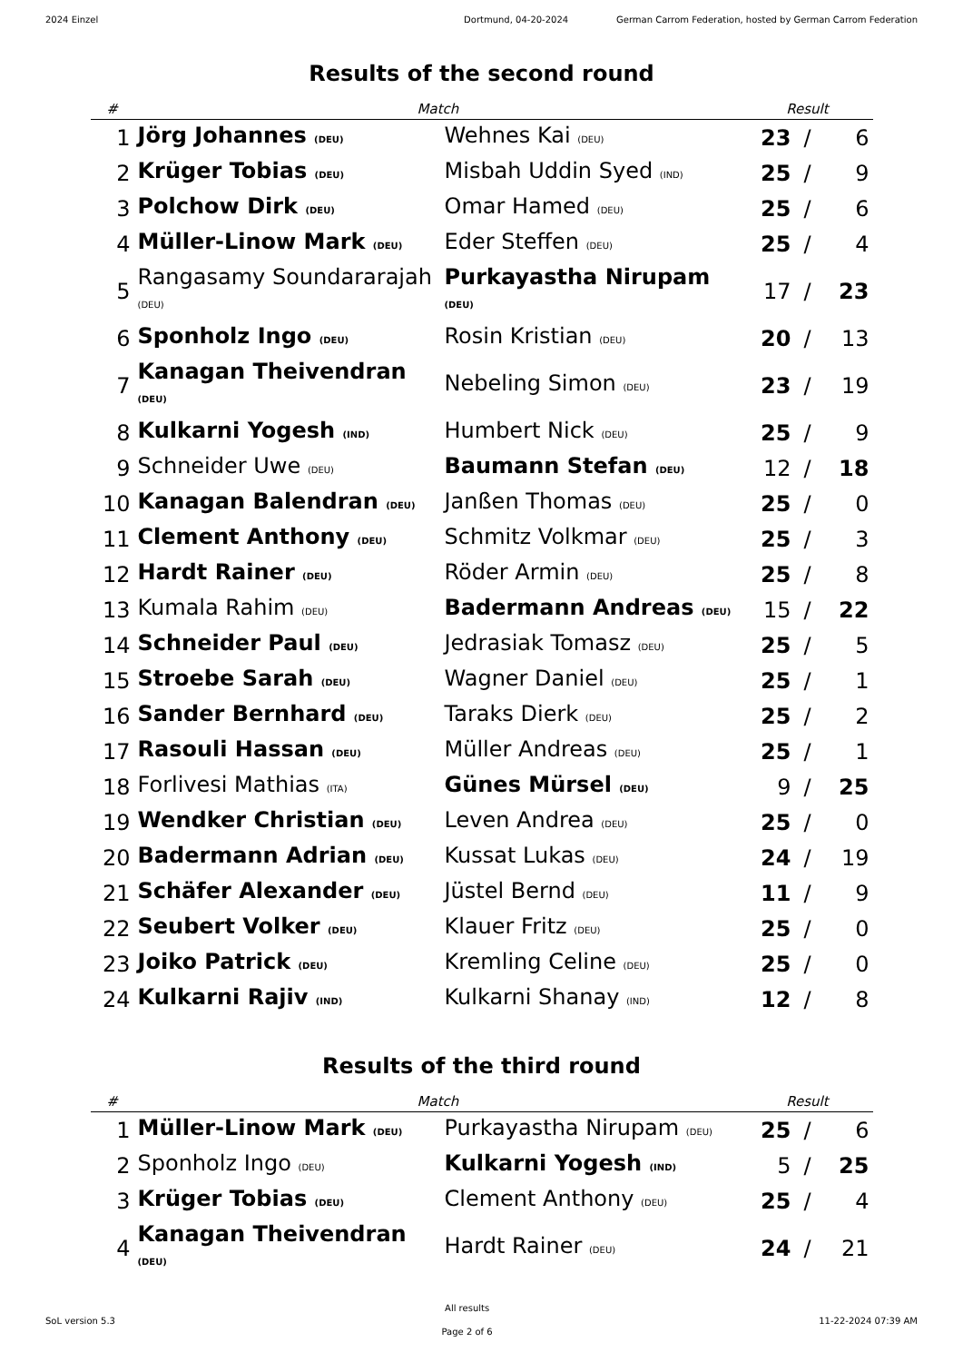2024 Einzel Dortmund, 04-20-2024 German Carrom Federation, hosted by German Carrom Federation
Results of the second round
| # | Match | | Result | | |
| --- | --- | --- | --- | --- | --- |
| 1 | Jörg Johannes (DEU) | Wehnes Kai (DEU) | 23 | / | 6 |
| 2 | Krüger Tobias (DEU) | Misbah Uddin Syed (IND) | 25 | / | 9 |
| 3 | Polchow Dirk (DEU) | Omar Hamed (DEU) | 25 | / | 6 |
| 4 | Müller-Linow Mark (DEU) | Eder Steffen (DEU) | 25 | / | 4 |
| 5 | Rangasamy Soundararajah (DEU) | Purkayastha Nirupam (DEU) | 17 | / | 23 |
| 6 | Sponholz Ingo (DEU) | Rosin Kristian (DEU) | 20 | / | 13 |
| 7 | Kanagan Theivendran (DEU) | Nebeling Simon (DEU) | 23 | / | 19 |
| 8 | Kulkarni Yogesh (IND) | Humbert Nick (DEU) | 25 | / | 9 |
| 9 | Schneider Uwe (DEU) | Baumann Stefan (DEU) | 12 | / | 18 |
| 10 | Kanagan Balendran (DEU) | Janßen Thomas (DEU) | 25 | / | 0 |
| 11 | Clement Anthony (DEU) | Schmitz Volkmar (DEU) | 25 | / | 3 |
| 12 | Hardt Rainer (DEU) | Röder Armin (DEU) | 25 | / | 8 |
| 13 | Kumala Rahim (DEU) | Badermann Andreas (DEU) | 15 | / | 22 |
| 14 | Schneider Paul (DEU) | Jedrasiak Tomasz (DEU) | 25 | / | 5 |
| 15 | Stroebe Sarah (DEU) | Wagner Daniel (DEU) | 25 | / | 1 |
| 16 | Sander Bernhard (DEU) | Taraks Dierk (DEU) | 25 | / | 2 |
| 17 | Rasouli Hassan (DEU) | Müller Andreas (DEU) | 25 | / | 1 |
| 18 | Forlivesi Mathias (ITA) | Günes Mürsel (DEU) | 9 | / | 25 |
| 19 | Wendker Christian (DEU) | Leven Andrea (DEU) | 25 | / | 0 |
| 20 | Badermann Adrian (DEU) | Kussat Lukas (DEU) | 24 | / | 19 |
| 21 | Schäfer Alexander (DEU) | Jüstel Bernd (DEU) | 11 | / | 9 |
| 22 | Seubert Volker (DEU) | Klauer Fritz (DEU) | 25 | / | 0 |
| 23 | Joiko Patrick (DEU) | Kremling Celine (DEU) | 25 | / | 0 |
| 24 | Kulkarni Rajiv (IND) | Kulkarni Shanay (IND) | 12 | / | 8 |
Results of the third round
| # | Match | | Result | | |
| --- | --- | --- | --- | --- | --- |
| 1 | Müller-Linow Mark (DEU) | Purkayastha Nirupam (DEU) | 25 | / | 6 |
| 2 | Sponholz Ingo (DEU) | Kulkarni Yogesh (IND) | 5 | / | 25 |
| 3 | Krüger Tobias (DEU) | Clement Anthony (DEU) | 25 | / | 4 |
| 4 | Kanagan Theivendran (DEU) | Hardt Rainer (DEU) | 24 | / | 21 |
SoL version 5.3
All results
Page 2 of 6
11-22-2024 07:39 AM